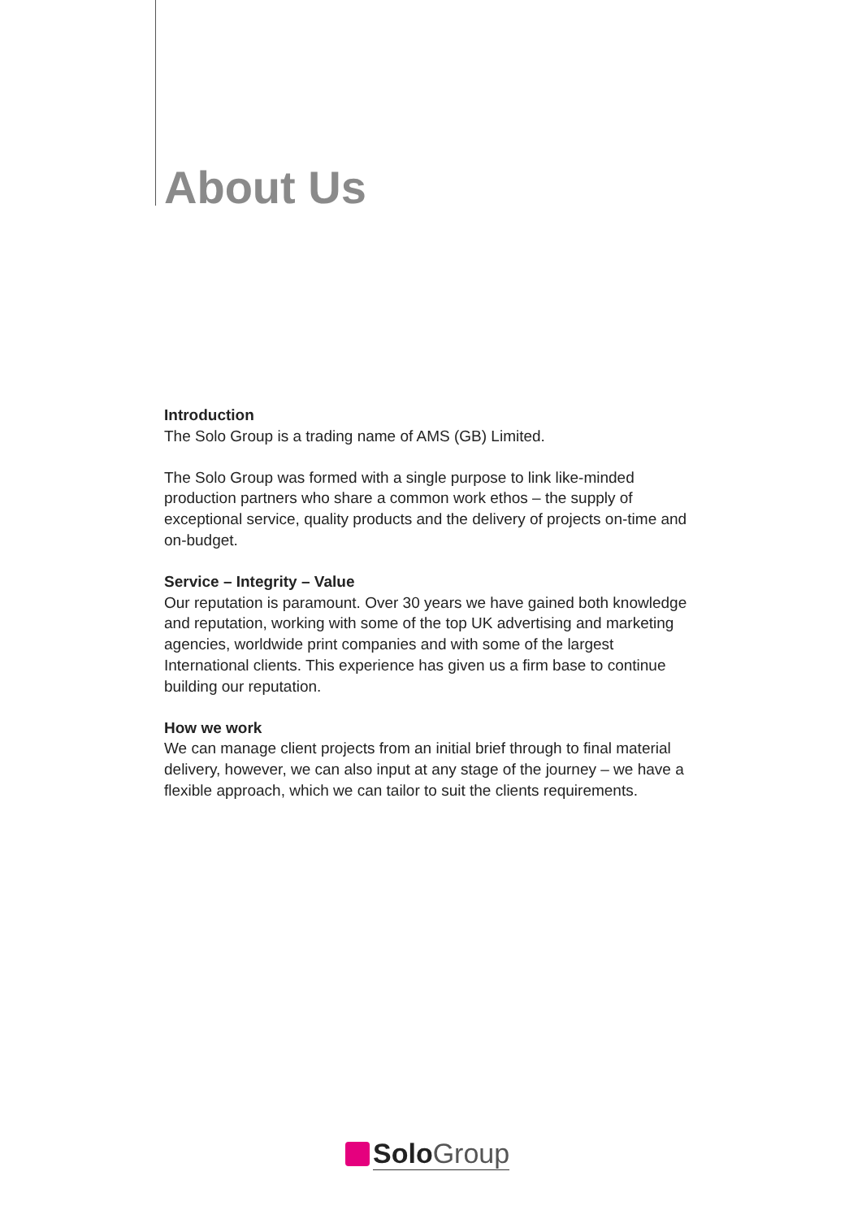About Us
Introduction
The Solo Group is a trading name of AMS (GB) Limited.
The Solo Group was formed with a single purpose to link like-minded production partners who share a common work ethos – the supply of exceptional service, quality products and the delivery of projects on-time and on-budget.
Service – Integrity – Value
Our reputation is paramount. Over 30 years we have gained both knowledge and reputation, working with some of the top UK advertising and marketing agencies, worldwide print companies and with some of the largest International clients. This experience has given us a firm base to continue building our reputation.
How we work
We can manage client projects from an initial brief through to final material delivery, however, we can also input at any stage of the journey – we have a flexible approach, which we can tailor to suit the clients requirements.
Solo Group